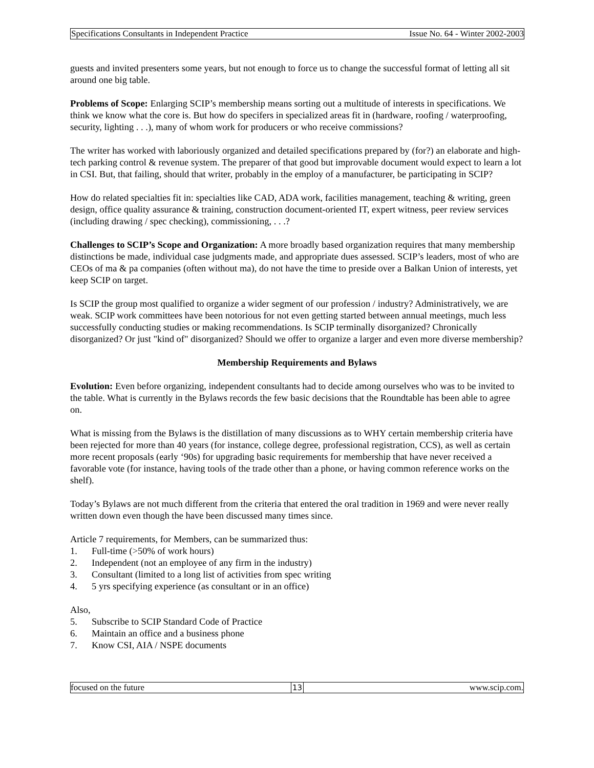Specifications Consultants in Independent Practice Issue No. 64 - Winter 2002-2003
guests and invited presenters some years, but not enough to force us to change the successful format of letting all sit around one big table.
Problems of Scope: Enlarging SCIP’s membership means sorting out a multitude of interests in specifications. We think we know what the core is. But how do specifers in specialized areas fit in (hardware, roofing / waterproofing, security, lighting . . .), many of whom work for producers or who receive commissions?
The writer has worked with laboriously organized and detailed specifications prepared by (for?) an elaborate and high-tech parking control & revenue system. The preparer of that good but improvable document would expect to learn a lot in CSI. But, that failing, should that writer, probably in the employ of a manufacturer, be participating in SCIP?
How do related specialties fit in: specialties like CAD, ADA work, facilities management, teaching & writing, green design, office quality assurance & training, construction document-oriented IT, expert witness, peer review services (including drawing / spec checking), commissioning, . . .?
Challenges to SCIP’s Scope and Organization: A more broadly based organization requires that many membership distinctions be made, individual case judgments made, and appropriate dues assessed. SCIP’s leaders, most of who are CEOs of ma & pa companies (often without ma), do not have the time to preside over a Balkan Union of interests, yet keep SCIP on target.
Is SCIP the group most qualified to organize a wider segment of our profession / industry? Administratively, we are weak. SCIP work committees have been notorious for not even getting started between annual meetings, much less successfully conducting studies or making recommendations. Is SCIP terminally disorganized? Chronically disorganized? Or just "kind of" disorganized? Should we offer to organize a larger and even more diverse membership?
Membership Requirements and Bylaws
Evolution: Even before organizing, independent consultants had to decide among ourselves who was to be invited to the table. What is currently in the Bylaws records the few basic decisions that the Roundtable has been able to agree on.
What is missing from the Bylaws is the distillation of many discussions as to WHY certain membership criteria have been rejected for more than 40 years (for instance, college degree, professional registration, CCS), as well as certain more recent proposals (early ‘90s) for upgrading basic requirements for membership that have never received a favorable vote (for instance, having tools of the trade other than a phone, or having common reference works on the shelf).
Today’s Bylaws are not much different from the criteria that entered the oral tradition in 1969 and were never really written down even though the have been discussed many times since.
Article 7 requirements, for Members, can be summarized thus:
1. Full-time (>50% of work hours)
2. Independent (not an employee of any firm in the industry)
3. Consultant (limited to a long list of activities from spec writing
4. 5 yrs specifying experience (as consultant or in an office)
Also,
5. Subscribe to SCIP Standard Code of Practice
6. Maintain an office and a business phone
7. Know CSI, AIA / NSPE documents
focused on the future 13 www.scip.com.